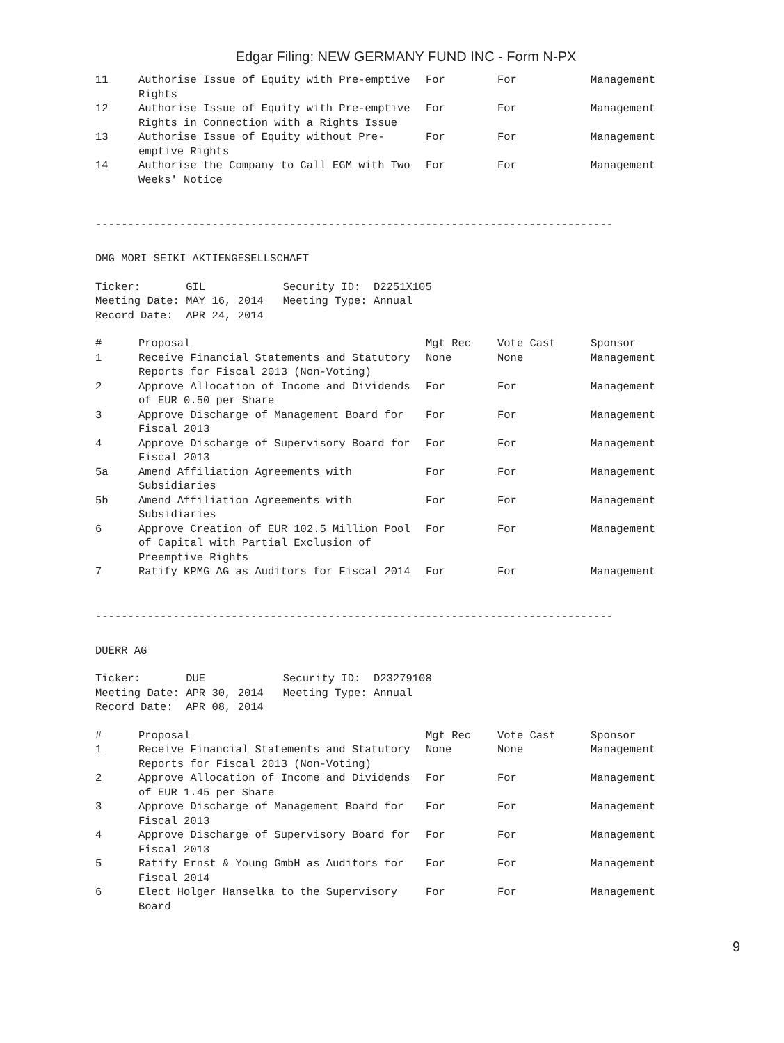Edgar Filing: NEW GERMANY FUND INC - Form N-PX
| 11 | Authorise Issue of Equity with Pre-emptive Rights | For | For | Management |
| 12 | Authorise Issue of Equity with Pre-emptive Rights in Connection with a Rights Issue | For | For | Management |
| 13 | Authorise Issue of Equity without Pre-emptive Rights | For | For | Management |
| 14 | Authorise the Company to Call EGM with Two Weeks' Notice | For | For | Management |
--------------------------------------------------------------------------------
DMG MORI SEIKI AKTIENGESELLSCHAFT
Ticker: GIL Security ID: D2251X105
Meeting Date: MAY 16, 2014 Meeting Type: Annual
Record Date: APR 24, 2014
| # | Proposal | Mgt Rec | Vote Cast | Sponsor |
| 1 | Receive Financial Statements and Statutory Reports for Fiscal 2013 (Non-Voting) | None | None | Management |
| 2 | Approve Allocation of Income and Dividends of EUR 0.50 per Share | For | For | Management |
| 3 | Approve Discharge of Management Board for Fiscal 2013 | For | For | Management |
| 4 | Approve Discharge of Supervisory Board for Fiscal 2013 | For | For | Management |
| 5a | Amend Affiliation Agreements with Subsidiaries | For | For | Management |
| 5b | Amend Affiliation Agreements with Subsidiaries | For | For | Management |
| 6 | Approve Creation of EUR 102.5 Million Pool of Capital with Partial Exclusion of Preemptive Rights | For | For | Management |
| 7 | Ratify KPMG AG as Auditors for Fiscal 2014 | For | For | Management |
--------------------------------------------------------------------------------
DUERR AG
Ticker: DUE Security ID: D23279108
Meeting Date: APR 30, 2014 Meeting Type: Annual
Record Date: APR 08, 2014
| # | Proposal | Mgt Rec | Vote Cast | Sponsor |
| 1 | Receive Financial Statements and Statutory Reports for Fiscal 2013 (Non-Voting) | None | None | Management |
| 2 | Approve Allocation of Income and Dividends of EUR 1.45 per Share | For | For | Management |
| 3 | Approve Discharge of Management Board for Fiscal 2013 | For | For | Management |
| 4 | Approve Discharge of Supervisory Board for Fiscal 2013 | For | For | Management |
| 5 | Ratify Ernst & Young GmbH as Auditors for Fiscal 2014 | For | For | Management |
| 6 | Elect Holger Hanselka to the Supervisory Board | For | For | Management |
9